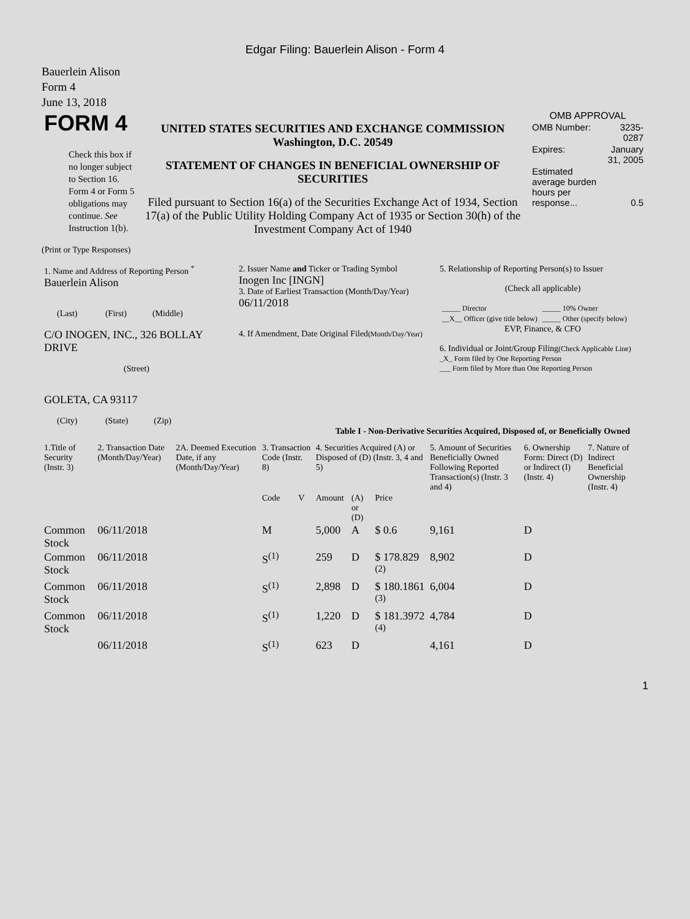Edgar Filing: Bauerlein Alison - Form 4
Bauerlein Alison
Form 4
June 13, 2018
| FORM 4 Check this box if no longer subject to Section 16. Form 4 or Form 5 obligations may continue. See Instruction 1(b). | UNITED STATES SECURITIES AND EXCHANGE COMMISSION Washington, D.C. 20549 STATEMENT OF CHANGES IN BENEFICIAL OWNERSHIP OF SECURITIES Filed pursuant to Section 16(a) of the Securities Exchange Act of 1934, Section 17(a) of the Public Utility Holding Company Act of 1935 or Section 30(h) of the Investment Company Act of 1940 | OMB APPROVAL / OMB Number: / 3235-0287 / / Expires: / January 31, 2005 / / Estimated average burden hours per response... / 0.5 / |
(Print or Type Responses)
| 1. Name and Address of Reporting Person <sup>*</sup> Bauerlein Alison (Last) (First) (Middle) C/O INOGEN, INC., 326 BOLLAY DRIVE (Street) GOLETA, CA 93117 (City) (State) (Zip) | 2. Issuer Name and Ticker or Trading Symbol Inogen Inc [INGN] 3. Date of Earliest Transaction (Month/Day/Year) 06/11/2018 4. If Amendment, Date Original Filed (Month/Day/Year) | 5. Relationship of Reporting Person(s) to Issuer (Check all applicable) / _____ Director / _____ 10% Owner / / __X__ Officer (give title below) / _____ Other (specify below) / EVP, Finance, & CFO 6. Individual or Joint/Group Filing (Check Applicable Line) _X_ Form filed by One Reporting Person ___ Form filed by More than One Reporting Person |
Table I - Non-Derivative Securities Acquired, Disposed of, or Beneficially Owned
| 1.Title of Security (Instr. 3) | 2. Transaction Date (Month/Day/Year) | 2A. Deemed Execution Date, if any (Month/Day/Year) | 3. Transaction Code (Instr. 8) | | 4. Securities Acquired (A) or Disposed of (D) (Instr. 3, 4 and 5) | | | 5. Amount of Securities Beneficially Owned Following Reported Transaction(s) (Instr. 3 and 4) | 6. Ownership Form: Direct (D) or Indirect (I) (Instr. 4) | 7. Nature of Indirect Beneficial Ownership (Instr. 4) |
| --- | --- | --- | --- | --- | --- | --- | --- | --- | --- | --- |
| | | | Code | V | Amount | (A) or (D) | Price | | | |
| Common Stock | 06/11/2018 | | M | | 5,000 | A | $ 0.6 | 9,161 | D | |
| Common Stock | 06/11/2018 | | S<sup>(1)</sup> | | 259 | D | $ 178.829 <sup>(2)</sup> | 8,902 | D | |
| Common Stock | 06/11/2018 | | S<sup>(1)</sup> | | 2,898 | D | $ 180.1861 <sup>(3)</sup> | 6,004 | D | |
| Common Stock | 06/11/2018 | | S<sup>(1)</sup> | | 1,220 | D | $ 181.3972 <sup>(4)</sup> | 4,784 | D | |
| | 06/11/2018 | | S<sup>(1)</sup> | | 623 | D | | 4,161 | D | |
1